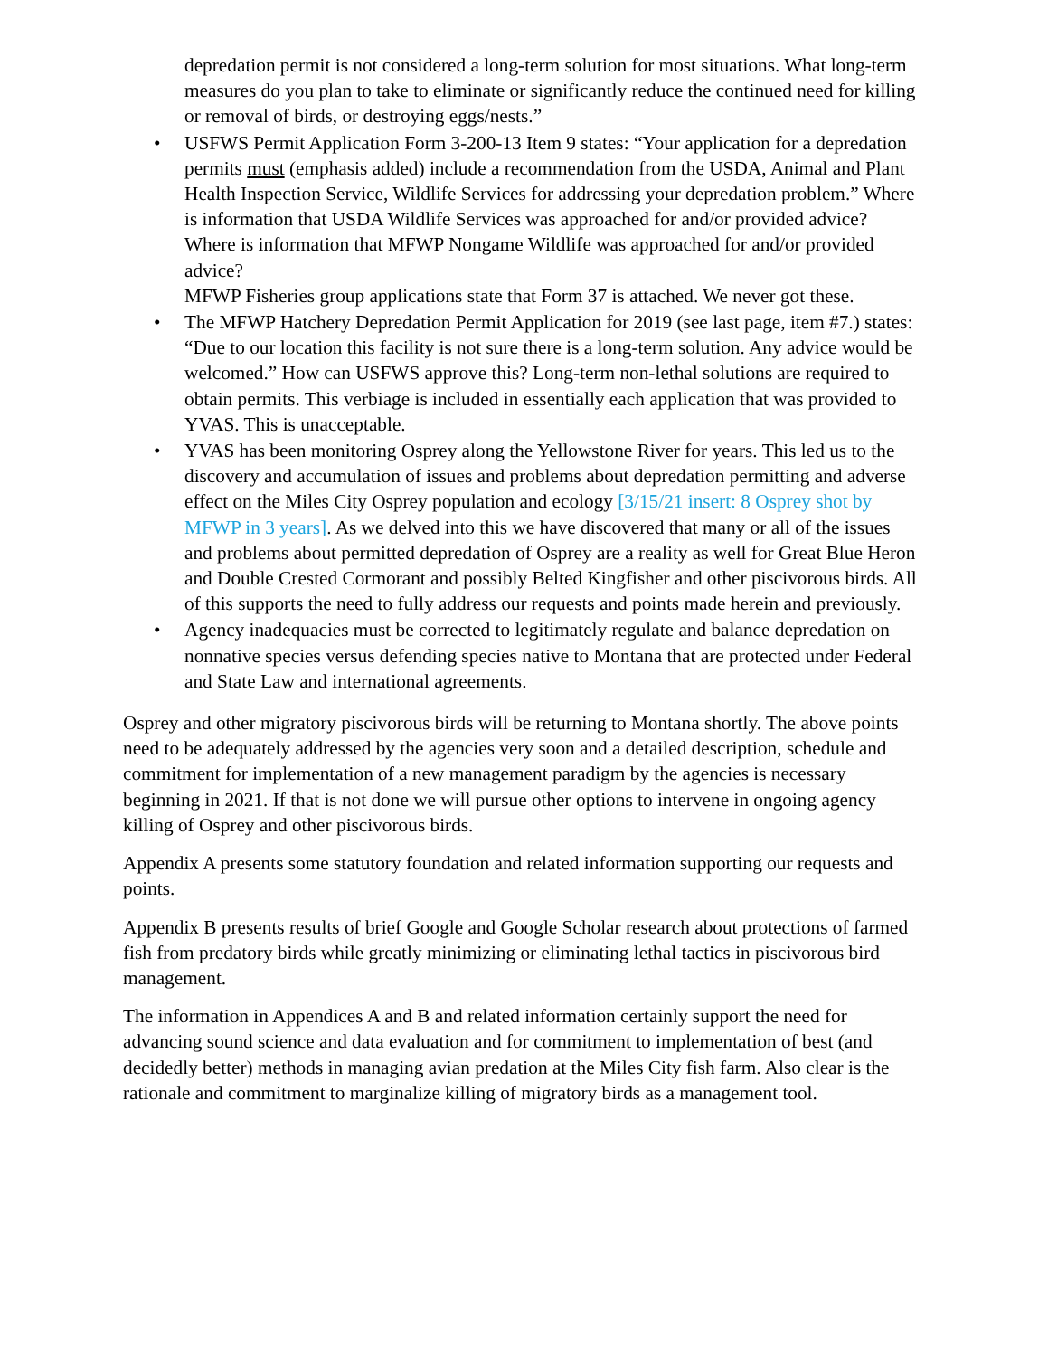depredation permit is not considered a long-term solution for most situations. What long-term measures do you plan to take to eliminate or significantly reduce the continued need for killing or removal of birds, or destroying eggs/nests.”
• USFWS Permit Application Form 3-200-13 Item 9 states: “Your application for a depredation permits must (emphasis added) include a recommendation from the USDA, Animal and Plant Health Inspection Service, Wildlife Services for addressing your depredation problem.” Where is information that USDA Wildlife Services was approached for and/or provided advice? Where is information that MFWP Nongame Wildlife was approached for and/or provided advice?
MFWP Fisheries group applications state that Form 37 is attached. We never got these.
• The MFWP Hatchery Depredation Permit Application for 2019 (see last page, item #7.) states: “Due to our location this facility is not sure there is a long-term solution. Any advice would be welcomed.” How can USFWS approve this? Long-term non-lethal solutions are required to obtain permits. This verbiage is included in essentially each application that was provided to YVAS. This is unacceptable.
• YVAS has been monitoring Osprey along the Yellowstone River for years. This led us to the discovery and accumulation of issues and problems about depredation permitting and adverse effect on the Miles City Osprey population and ecology [3/15/21 insert: 8 Osprey shot by MFWP in 3 years]. As we delved into this we have discovered that many or all of the issues and problems about permitted depredation of Osprey are a reality as well for Great Blue Heron and Double Crested Cormorant and possibly Belted Kingfisher and other piscivorous birds. All of this supports the need to fully address our requests and points made herein and previously.
• Agency inadequacies must be corrected to legitimately regulate and balance depredation on nonnative species versus defending species native to Montana that are protected under Federal and State Law and international agreements.
Osprey and other migratory piscivorous birds will be returning to Montana shortly. The above points need to be adequately addressed by the agencies very soon and a detailed description, schedule and commitment for implementation of a new management paradigm by the agencies is necessary beginning in 2021. If that is not done we will pursue other options to intervene in ongoing agency killing of Osprey and other piscivorous birds.
Appendix A presents some statutory foundation and related information supporting our requests and points.
Appendix B presents results of brief Google and Google Scholar research about protections of farmed fish from predatory birds while greatly minimizing or eliminating lethal tactics in piscivorous bird management.
The information in Appendices A and B and related information certainly support the need for advancing sound science and data evaluation and for commitment to implementation of best (and decidedly better) methods in managing avian predation at the Miles City fish farm. Also clear is the rationale and commitment to marginalize killing of migratory birds as a management tool.